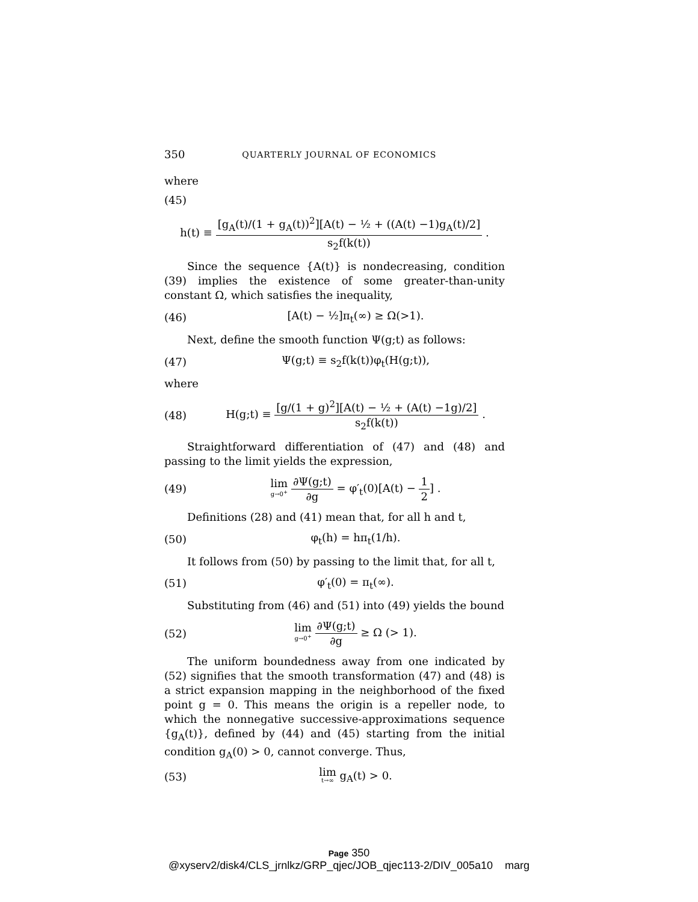350 QUARTERLY JOURNAL OF ECONOMICS
where
(45)
h(t) ≡ [g<sub>A</sub>(t)/(1 + g<sub>A</sub>(t))<sup>2</sup>][A(t) − ½ + ((A(t) −1)g<sub>A</sub>(t)/2] s<sub>2</sub>f(k(t)) .
Since the sequence {A(t)} is nondecreasing, condition (39) implies the existence of some greater-than-unity constant Ω, which satisfies the inequality,
(46) [A(t) − ½]π<sub>t</sub>(∞) ≥ Ω(>1).
Next, define the smooth function Ψ(g;t) as follows:
(47) Ψ(g;t) ≡ s<sub>2</sub>f(k(t))φ<sub>t</sub>(H(g;t)),
where
(48) H(g;t) ≡ [g/(1 + g)<sup>2</sup>][A(t) − ½ + (A(t) −1g)/2] s<sub>2</sub>f(k(t)) .
Straightforward differentiation of (47) and (48) and passing to the limit yields the expression,
(49) lim g→0<sup>+</sup> ∂Ψ(g;t) ∂g = φ′<sub>t</sub>(0)[A(t) − 1 2] .
Definitions (28) and (41) mean that, for all h and t,
(50) φ<sub>t</sub>(h) = hπ<sub>t</sub>(1/h).
It follows from (50) by passing to the limit that, for all t,
(51) φ′<sub>t</sub>(0) = π<sub>t</sub>(∞).
Substituting from (46) and (51) into (49) yields the bound
(52) lim g→0<sup>+</sup> ∂Ψ(g;t) ∂g ≥ Ω (> 1).
The uniform boundedness away from one indicated by (52) signifies that the smooth transformation (47) and (48) is a strict expansion mapping in the neighborhood of the fixed point g = 0. This means the origin is a repeller node, to which the nonnegative successive-approximations sequence {g<sub>A</sub>(t)}, defined by (44) and (45) starting from the initial condition g<sub>A</sub>(0) > 0, cannot converge. Thus,
(53) lim t→∞ g<sub>A</sub>(t) > 0.
Page 350
@xyserv2/disk4/CLS_jrnlkz/GRP_qjec/JOB_qjec113-2/DIV_005a10 marg